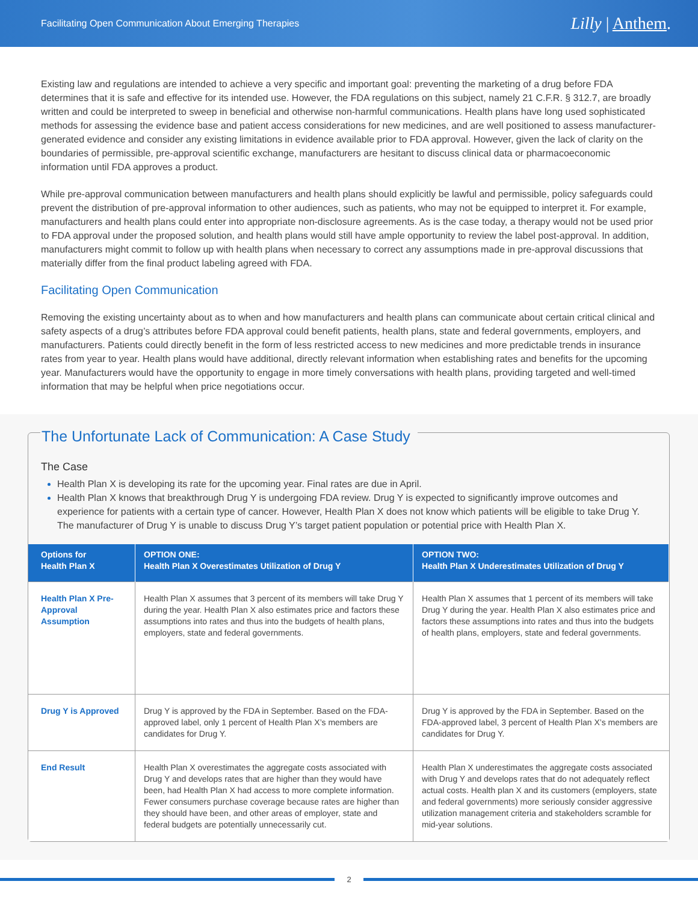Facilitating Open Communication About Emerging Therapies
Lilly | Anthem.
Existing law and regulations are intended to achieve a very specific and important goal: preventing the marketing of a drug before FDA determines that it is safe and effective for its intended use. However, the FDA regulations on this subject, namely 21 C.F.R. § 312.7, are broadly written and could be interpreted to sweep in beneficial and otherwise non-harmful communications. Health plans have long used sophisticated methods for assessing the evidence base and patient access considerations for new medicines, and are well positioned to assess manufacturer-generated evidence and consider any existing limitations in evidence available prior to FDA approval. However, given the lack of clarity on the boundaries of permissible, pre-approval scientific exchange, manufacturers are hesitant to discuss clinical data or pharmacoeconomic information until FDA approves a product.
While pre-approval communication between manufacturers and health plans should explicitly be lawful and permissible, policy safeguards could prevent the distribution of pre-approval information to other audiences, such as patients, who may not be equipped to interpret it. For example, manufacturers and health plans could enter into appropriate non-disclosure agreements. As is the case today, a therapy would not be used prior to FDA approval under the proposed solution, and health plans would still have ample opportunity to review the label post-approval. In addition, manufacturers might commit to follow up with health plans when necessary to correct any assumptions made in pre-approval discussions that materially differ from the final product labeling agreed with FDA.
Facilitating Open Communication
Removing the existing uncertainty about as to when and how manufacturers and health plans can communicate about certain critical clinical and safety aspects of a drug’s attributes before FDA approval could benefit patients, health plans, state and federal governments, employers, and manufacturers. Patients could directly benefit in the form of less restricted access to new medicines and more predictable trends in insurance rates from year to year. Health plans would have additional, directly relevant information when establishing rates and benefits for the upcoming year. Manufacturers would have the opportunity to engage in more timely conversations with health plans, providing targeted and well-timed information that may be helpful when price negotiations occur.
The Unfortunate Lack of Communication: A Case Study
The Case
Health Plan X is developing its rate for the upcoming year. Final rates are due in April.
Health Plan X knows that breakthrough Drug Y is undergoing FDA review. Drug Y is expected to significantly improve outcomes and experience for patients with a certain type of cancer. However, Health Plan X does not know which patients will be eligible to take Drug Y. The manufacturer of Drug Y is unable to discuss Drug Y’s target patient population or potential price with Health Plan X.
| Options for Health Plan X | OPTION ONE: Health Plan X Overestimates Utilization of Drug Y | OPTION TWO: Health Plan X Underestimates Utilization of Drug Y |
| --- | --- | --- |
| Health Plan X Pre-Approval Assumption | Health Plan X assumes that 3 percent of its members will take Drug Y during the year. Health Plan X also estimates price and factors these assumptions into rates and thus into the budgets of health plans, employers, state and federal governments. | Health Plan X assumes that 1 percent of its members will take Drug Y during the year. Health Plan X also estimates price and factors these assumptions into rates and thus into the budgets of health plans, employers, state and federal governments. |
| Drug Y is Approved | Drug Y is approved by the FDA in September. Based on the FDA-approved label, only 1 percent of Health Plan X’s members are candidates for Drug Y. | Drug Y is approved by the FDA in September. Based on the FDA-approved label, 3 percent of Health Plan X’s members are candidates for Drug Y. |
| End Result | Health Plan X overestimates the aggregate costs associated with Drug Y and develops rates that are higher than they would have been, had Health Plan X had access to more complete information. Fewer consumers purchase coverage because rates are higher than they should have been, and other areas of employer, state and federal budgets are potentially unnecessarily cut. | Health Plan X underestimates the aggregate costs associated with Drug Y and develops rates that do not adequately reflect actual costs. Health plan X and its customers (employers, state and federal governments) more seriously consider aggressive utilization management criteria and stakeholders scramble for mid-year solutions. |
2